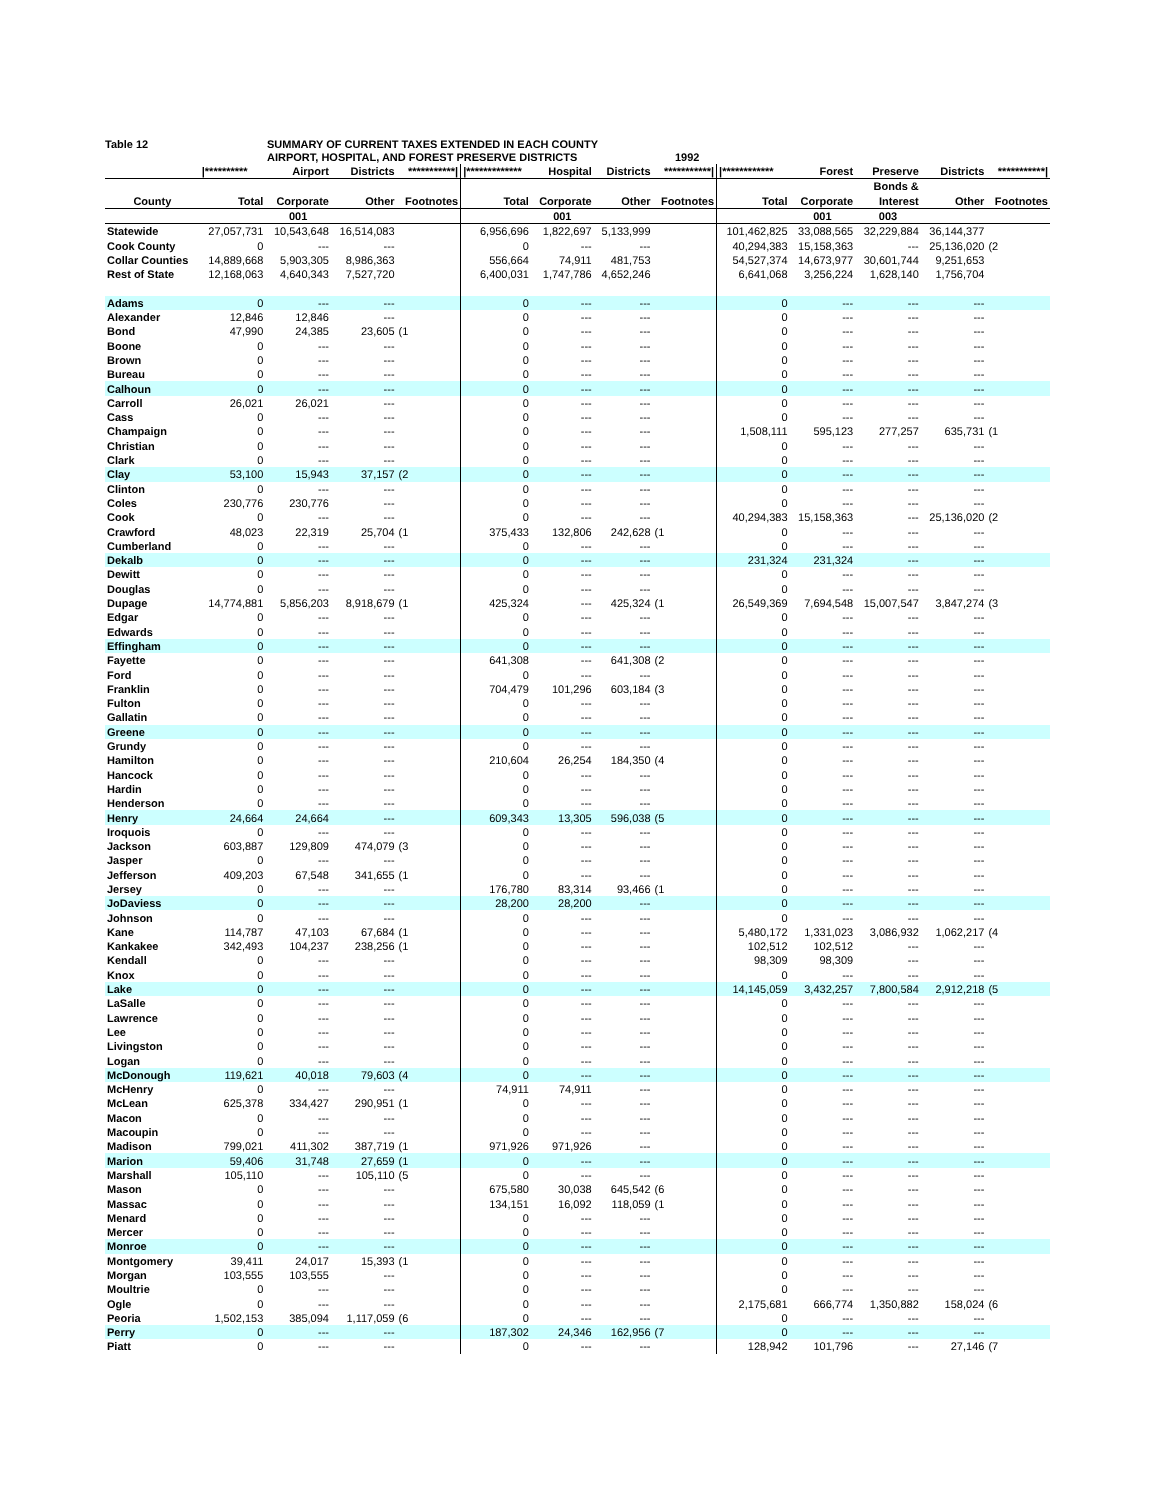Table 12 SUMMARY OF CURRENT TAXES EXTENDED IN EACH COUNTY
AIRPORT, HOSPITAL, AND FOREST PRESERVE DISTRICTS 1992
| | /********** | Airport | Districts | ***********/ | /************* | Hospital | Districts | ***********/ | /************ | Forest | Preserve | Districts | ***********/ |
| --- | --- | --- | --- | --- | --- | --- | --- | --- | --- | --- | --- | --- | --- |
| | | | | | | | | | | | Bonds & | | |
| County | Total | Corporate | Other | Footnotes | Total | Corporate | Other | Footnotes | Total | Corporate | Interest | Other | Footnotes |
| | | 001 | | | | 001 | | | | 001 | 003 | | |
| Statewide | 27,057,731 | 10,543,648 | 16,514,083 | | 6,956,696 | 1,822,697 | 5,133,999 | | 101,462,825 | 33,088,565 | 32,229,884 | 36,144,377 | |
| Cook County | 0 | --- | --- | | 0 | --- | --- | | 40,294,383 | 15,158,363 | --- | 25,136,020 | (2 |
| Collar Counties | 14,889,668 | 5,903,305 | 8,986,363 | | 556,664 | 74,911 | 481,753 | | 54,527,374 | 14,673,977 | 30,601,744 | 9,251,653 | |
| Rest of State | 12,168,063 | 4,640,343 | 7,527,720 | | 6,400,031 | 1,747,786 | 4,652,246 | | 6,641,068 | 3,256,224 | 1,628,140 | 1,756,704 | |
| Adams | 0 | --- | --- | | 0 | --- | --- | | 0 | --- | --- | --- | |
| Alexander | 12,846 | 12,846 | --- | | 0 | --- | --- | | 0 | --- | --- | --- | |
| Bond | 47,990 | 24,385 | 23,605 | (1 | 0 | --- | --- | | 0 | --- | --- | --- | |
| Boone | 0 | --- | --- | | 0 | --- | --- | | 0 | --- | --- | --- | |
| Brown | 0 | --- | --- | | 0 | --- | --- | | 0 | --- | --- | --- | |
| Bureau | 0 | --- | --- | | 0 | --- | --- | | 0 | --- | --- | --- | |
| Calhoun | 0 | --- | --- | | 0 | --- | --- | | 0 | --- | --- | --- | |
| Carroll | 26,021 | 26,021 | --- | | 0 | --- | --- | | 0 | --- | --- | --- | |
| Cass | 0 | --- | --- | | 0 | --- | --- | | 0 | --- | --- | --- | |
| Champaign | 0 | --- | --- | | 0 | --- | --- | | 1,508,111 | 595,123 | 277,257 | 635,731 | (1 |
| Christian | 0 | --- | --- | | 0 | --- | --- | | 0 | --- | --- | --- | |
| Clark | 0 | --- | --- | | 0 | --- | --- | | 0 | --- | --- | --- | |
| Clay | 53,100 | 15,943 | 37,157 | (2 | 0 | --- | --- | | 0 | --- | --- | --- | |
| Clinton | 0 | --- | --- | | 0 | --- | --- | | 0 | --- | --- | --- | |
| Coles | 230,776 | 230,776 | --- | | 0 | --- | --- | | 0 | --- | --- | --- | |
| Cook | 0 | --- | --- | | 0 | --- | --- | | 40,294,383 | 15,158,363 | --- | 25,136,020 | (2 |
| Crawford | 48,023 | 22,319 | 25,704 | (1 | 375,433 | 132,806 | 242,628 | (1 | 0 | --- | --- | --- | |
| Cumberland | 0 | --- | --- | | 0 | --- | --- | | 0 | --- | --- | --- | |
| Dekalb | 0 | --- | --- | | 0 | --- | --- | | 231,324 | 231,324 | --- | --- | |
| Dewitt | 0 | --- | --- | | 0 | --- | --- | | 0 | --- | --- | --- | |
| Douglas | 0 | --- | --- | | 0 | --- | --- | | 0 | --- | --- | --- | |
| Dupage | 14,774,881 | 5,856,203 | 8,918,679 | (1 | 425,324 | --- | 425,324 | (1 | 26,549,369 | 7,694,548 | 15,007,547 | 3,847,274 | (3 |
| Edgar | 0 | --- | --- | | 0 | --- | --- | | 0 | --- | --- | --- | |
| Edwards | 0 | --- | --- | | 0 | --- | --- | | 0 | --- | --- | --- | |
| Effingham | 0 | --- | --- | | 0 | --- | --- | | 0 | --- | --- | --- | |
| Fayette | 0 | --- | --- | | 641,308 | --- | 641,308 | (2 | 0 | --- | --- | --- | |
| Ford | 0 | --- | --- | | 0 | --- | --- | | 0 | --- | --- | --- | |
| Franklin | 0 | --- | --- | | 704,479 | 101,296 | 603,184 | (3 | 0 | --- | --- | --- | |
| Fulton | 0 | --- | --- | | 0 | --- | --- | | 0 | --- | --- | --- | |
| Gallatin | 0 | --- | --- | | 0 | --- | --- | | 0 | --- | --- | --- | |
| Greene | 0 | --- | --- | | 0 | --- | --- | | 0 | --- | --- | --- | |
| Grundy | 0 | --- | --- | | 0 | --- | --- | | 0 | --- | --- | --- | |
| Hamilton | 0 | --- | --- | | 210,604 | 26,254 | 184,350 | (4 | 0 | --- | --- | --- | |
| Hancock | 0 | --- | --- | | 0 | --- | --- | | 0 | --- | --- | --- | |
| Hardin | 0 | --- | --- | | 0 | --- | --- | | 0 | --- | --- | --- | |
| Henderson | 0 | --- | --- | | 0 | --- | --- | | 0 | --- | --- | --- | |
| Henry | 24,664 | 24,664 | --- | | 609,343 | 13,305 | 596,038 | (5 | 0 | --- | --- | --- | |
| Iroquois | 0 | --- | --- | | 0 | --- | --- | | 0 | --- | --- | --- | |
| Jackson | 603,887 | 129,809 | 474,079 | (3 | 0 | --- | --- | | 0 | --- | --- | --- | |
| Jasper | 0 | --- | --- | | 0 | --- | --- | | 0 | --- | --- | --- | |
| Jefferson | 409,203 | 67,548 | 341,655 | (1 | 0 | --- | --- | | 0 | --- | --- | --- | |
| Jersey | 0 | --- | --- | | 176,780 | 83,314 | 93,466 | (1 | 0 | --- | --- | --- | |
| JoDaviess | 0 | --- | --- | | 28,200 | 28,200 | --- | | 0 | --- | --- | --- | |
| Johnson | 0 | --- | --- | | 0 | --- | --- | | 0 | --- | --- | --- | |
| Kane | 114,787 | 47,103 | 67,684 | (1 | 0 | --- | --- | | 5,480,172 | 1,331,023 | 3,086,932 | 1,062,217 | (4 |
| Kankakee | 342,493 | 104,237 | 238,256 | (1 | 0 | --- | --- | | 102,512 | 102,512 | --- | --- | |
| Kendall | 0 | --- | --- | | 0 | --- | --- | | 98,309 | 98,309 | --- | --- | |
| Knox | 0 | --- | --- | | 0 | --- | --- | | 0 | --- | --- | --- | |
| Lake | 0 | --- | --- | | 0 | --- | --- | | 14,145,059 | 3,432,257 | 7,800,584 | 2,912,218 | (5 |
| LaSalle | 0 | --- | --- | | 0 | --- | --- | | 0 | --- | --- | --- | |
| Lawrence | 0 | --- | --- | | 0 | --- | --- | | 0 | --- | --- | --- | |
| Lee | 0 | --- | --- | | 0 | --- | --- | | 0 | --- | --- | --- | |
| Livingston | 0 | --- | --- | | 0 | --- | --- | | 0 | --- | --- | --- | |
| Logan | 0 | --- | --- | | 0 | --- | --- | | 0 | --- | --- | --- | |
| McDonough | 119,621 | 40,018 | 79,603 | (4 | 0 | --- | --- | | 0 | --- | --- | --- | |
| McHenry | 0 | --- | --- | | 74,911 | 74,911 | --- | | 0 | --- | --- | --- | |
| McLean | 625,378 | 334,427 | 290,951 | (1 | 0 | --- | --- | | 0 | --- | --- | --- | |
| Macon | 0 | --- | --- | | 0 | --- | --- | | 0 | --- | --- | --- | |
| Macoupin | 0 | --- | --- | | 0 | --- | --- | | 0 | --- | --- | --- | |
| Madison | 799,021 | 411,302 | 387,719 | (1 | 971,926 | 971,926 | --- | | 0 | --- | --- | --- | |
| Marion | 59,406 | 31,748 | 27,659 | (1 | 0 | --- | --- | | 0 | --- | --- | --- | |
| Marshall | 105,110 | --- | 105,110 | (5 | 0 | --- | --- | | 0 | --- | --- | --- | |
| Mason | 0 | --- | --- | | 675,580 | 30,038 | 645,542 | (6 | 0 | --- | --- | --- | |
| Massac | 0 | --- | --- | | 134,151 | 16,092 | 118,059 | (1 | 0 | --- | --- | --- | |
| Menard | 0 | --- | --- | | 0 | --- | --- | | 0 | --- | --- | --- | |
| Mercer | 0 | --- | --- | | 0 | --- | --- | | 0 | --- | --- | --- | |
| Monroe | 0 | --- | --- | | 0 | --- | --- | | 0 | --- | --- | --- | |
| Montgomery | 39,411 | 24,017 | 15,393 | (1 | 0 | --- | --- | | 0 | --- | --- | --- | |
| Morgan | 103,555 | 103,555 | --- | | 0 | --- | --- | | 0 | --- | --- | --- | |
| Moultrie | 0 | --- | --- | | 0 | --- | --- | | 0 | --- | --- | --- | |
| Ogle | 0 | --- | --- | | 0 | --- | --- | | 2,175,681 | 666,774 | 1,350,882 | 158,024 | (6 |
| Peoria | 1,502,153 | 385,094 | 1,117,059 | (6 | 0 | --- | --- | | 0 | --- | --- | --- | |
| Perry | 0 | --- | --- | | 187,302 | 24,346 | 162,956 | (7 | 0 | --- | --- | --- | |
| Piatt | 0 | --- | --- | | 0 | --- | --- | | 128,942 | 101,796 | --- | 27,146 | (7 |